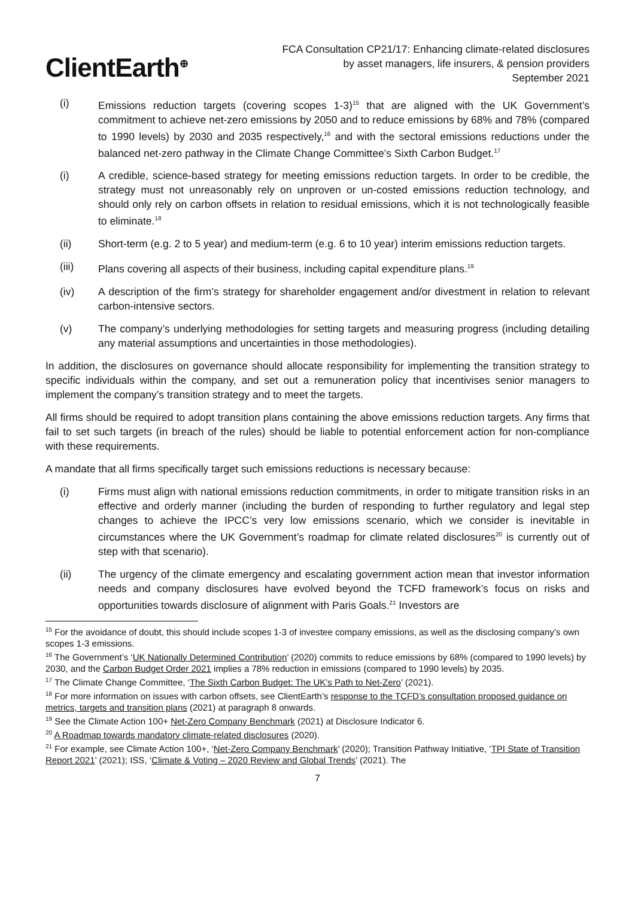ClientEarth<sup>⊕</sup>
FCA Consultation CP21/17: Enhancing climate-related disclosures
by asset managers, life insurers, & pension providers
September 2021
(i) Emissions reduction targets (covering scopes 1-3)<sup>15</sup> that are aligned with the UK Government’s commitment to achieve net-zero emissions by 2050 and to reduce emissions by 68% and 78% (compared to 1990 levels) by 2030 and 2035 respectively,<sup>16</sup> and with the sectoral emissions reductions under the balanced net-zero pathway in the Climate Change Committee’s Sixth Carbon Budget.<sup>17</sup>
(i) A credible, science-based strategy for meeting emissions reduction targets. In order to be credible, the strategy must not unreasonably rely on unproven or un-costed emissions reduction technology, and should only rely on carbon offsets in relation to residual emissions, which it is not technologically feasible to eliminate.<sup>18</sup>
(ii) Short-term (e.g. 2 to 5 year) and medium-term (e.g. 6 to 10 year) interim emissions reduction targets.
(iii) Plans covering all aspects of their business, including capital expenditure plans.<sup>19</sup>
(iv) A description of the firm’s strategy for shareholder engagement and/or divestment in relation to relevant carbon-intensive sectors.
(v) The company’s underlying methodologies for setting targets and measuring progress (including detailing any material assumptions and uncertainties in those methodologies).
In addition, the disclosures on governance should allocate responsibility for implementing the transition strategy to specific individuals within the company, and set out a remuneration policy that incentivises senior managers to implement the company’s transition strategy and to meet the targets.
All firms should be required to adopt transition plans containing the above emissions reduction targets. Any firms that fail to set such targets (in breach of the rules) should be liable to potential enforcement action for non-compliance with these requirements.
A mandate that all firms specifically target such emissions reductions is necessary because:
(i) Firms must align with national emissions reduction commitments, in order to mitigate transition risks in an effective and orderly manner (including the burden of responding to further regulatory and legal step changes to achieve the IPCC’s very low emissions scenario, which we consider is inevitable in circumstances where the UK Government’s roadmap for climate related disclosures<sup>20</sup> is currently out of step with that scenario).
(ii) The urgency of the climate emergency and escalating government action mean that investor information needs and company disclosures have evolved beyond the TCFD framework’s focus on risks and opportunities towards disclosure of alignment with Paris Goals.<sup>21</sup> Investors are
<sup>15</sup> For the avoidance of doubt, this should include scopes 1-3 of investee company emissions, as well as the disclosing company’s own scopes 1-3 emissions.
<sup>16</sup> The Government’s ‘UK Nationally Determined Contribution’ (2020) commits to reduce emissions by 68% (compared to 1990 levels) by 2030, and the Carbon Budget Order 2021 implies a 78% reduction in emissions (compared to 1990 levels) by 2035.
<sup>17</sup> The Climate Change Committee, ‘The Sixth Carbon Budget: The UK’s Path to Net-Zero’ (2021).
<sup>18</sup> For more information on issues with carbon offsets, see ClientEarth’s response to the TCFD’s consultation proposed guidance on metrics, targets and transition plans (2021) at paragraph 8 onwards.
<sup>19</sup> See the Climate Action 100+ Net-Zero Company Benchmark (2021) at Disclosure Indicator 6.
<sup>20</sup> A Roadmap towards mandatory climate-related disclosures (2020).
<sup>21</sup> For example, see Climate Action 100+, ‘Net-Zero Company Benchmark’ (2020); Transition Pathway Initiative, ‘TPI State of Transition Report 2021’ (2021); ISS, ‘Climate & Voting – 2020 Review and Global Trends’ (2021). The
7